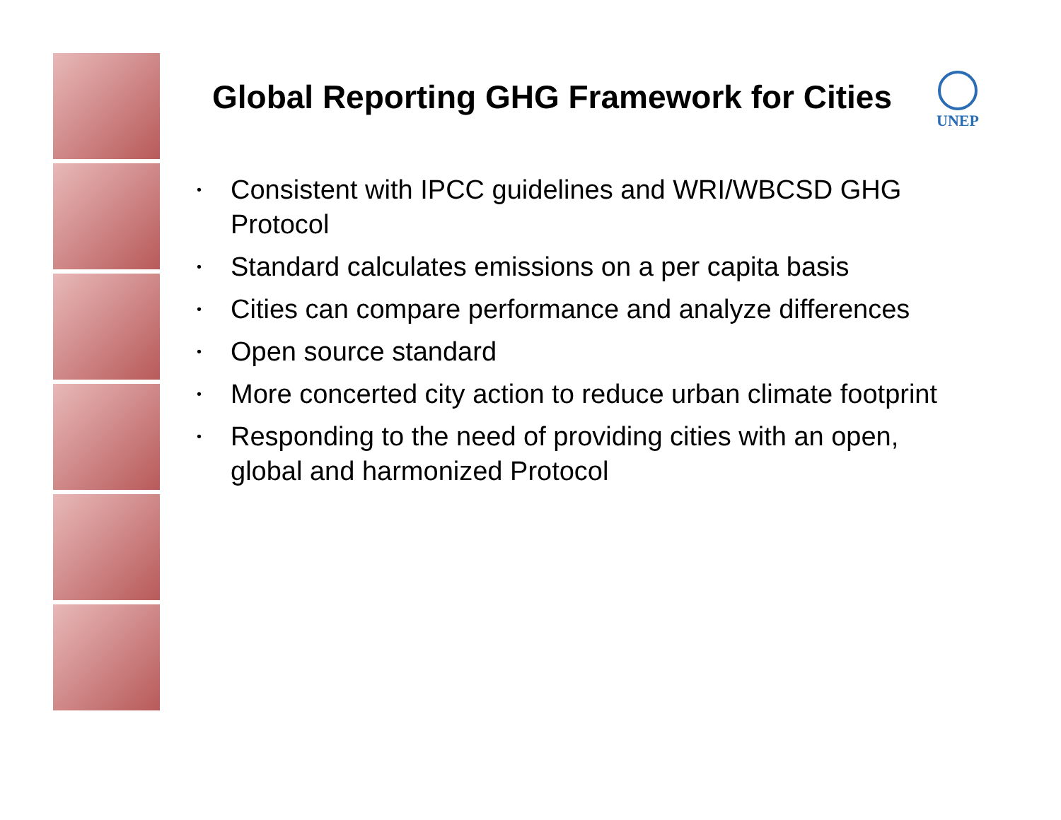UNEP
Global Reporting GHG Framework for Cities
• Consistent with IPCC guidelines and WRI/WBCSD GHG Protocol
• Standard calculates emissions on a per capita basis
• Cities can compare performance and analyze differences
• Open source standard
• More concerted city action to reduce urban climate footprint
• Responding to the need of providing cities with an open, global and harmonized Protocol